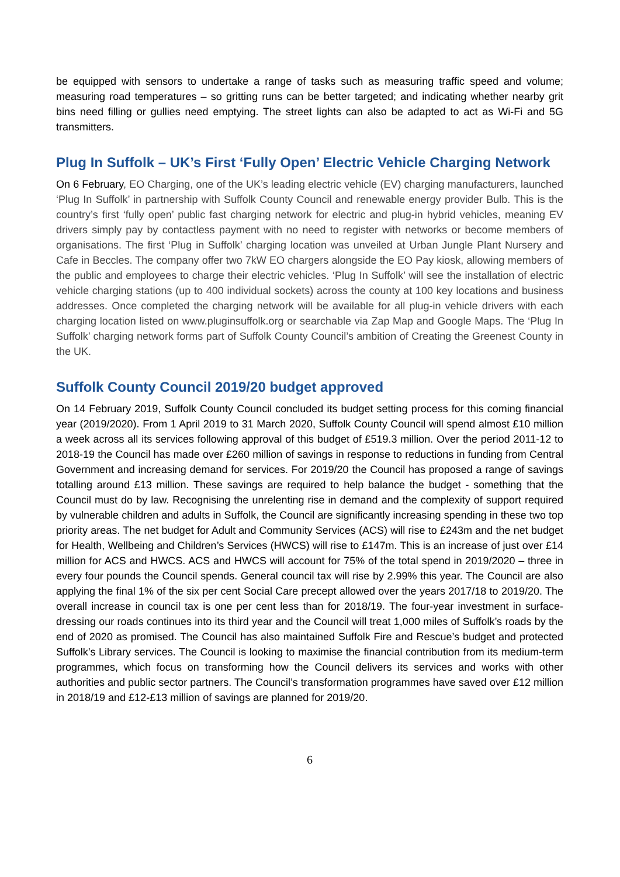be equipped with sensors to undertake a range of tasks such as measuring traffic speed and volume; measuring road temperatures – so gritting runs can be better targeted; and indicating whether nearby grit bins need filling or gullies need emptying. The street lights can also be adapted to act as Wi-Fi and 5G transmitters.
Plug In Suffolk – UK’s First ‘Fully Open’ Electric Vehicle Charging Network
On 6 February, EO Charging, one of the UK’s leading electric vehicle (EV) charging manufacturers, launched ‘Plug In Suffolk’ in partnership with Suffolk County Council and renewable energy provider Bulb. This is the country’s first ‘fully open’ public fast charging network for electric and plug-in hybrid vehicles, meaning EV drivers simply pay by contactless payment with no need to register with networks or become members of organisations. The first ‘Plug in Suffolk’ charging location was unveiled at Urban Jungle Plant Nursery and Cafe in Beccles. The company offer two 7kW EO chargers alongside the EO Pay kiosk, allowing members of the public and employees to charge their electric vehicles. ‘Plug In Suffolk’ will see the installation of electric vehicle charging stations (up to 400 individual sockets) across the county at 100 key locations and business addresses. Once completed the charging network will be available for all plug-in vehicle drivers with each charging location listed on www.pluginsuffolk.org or searchable via Zap Map and Google Maps. The ‘Plug In Suffolk’ charging network forms part of Suffolk County Council’s ambition of Creating the Greenest County in the UK.
Suffolk County Council 2019/20 budget approved
On 14 February 2019, Suffolk County Council concluded its budget setting process for this coming financial year (2019/2020). From 1 April 2019 to 31 March 2020, Suffolk County Council will spend almost £10 million a week across all its services following approval of this budget of £519.3 million. Over the period 2011-12 to 2018-19 the Council has made over £260 million of savings in response to reductions in funding from Central Government and increasing demand for services. For 2019/20 the Council has proposed a range of savings totalling around £13 million. These savings are required to help balance the budget - something that the Council must do by law. Recognising the unrelenting rise in demand and the complexity of support required by vulnerable children and adults in Suffolk, the Council are significantly increasing spending in these two top priority areas. The net budget for Adult and Community Services (ACS) will rise to £243m and the net budget for Health, Wellbeing and Children’s Services (HWCS) will rise to £147m. This is an increase of just over £14 million for ACS and HWCS. ACS and HWCS will account for 75% of the total spend in 2019/2020 – three in every four pounds the Council spends. General council tax will rise by 2.99% this year. The Council are also applying the final 1% of the six per cent Social Care precept allowed over the years 2017/18 to 2019/20. The overall increase in council tax is one per cent less than for 2018/19. The four-year investment in surface-dressing our roads continues into its third year and the Council will treat 1,000 miles of Suffolk’s roads by the end of 2020 as promised. The Council has also maintained Suffolk Fire and Rescue’s budget and protected Suffolk’s Library services. The Council is looking to maximise the financial contribution from its medium-term programmes, which focus on transforming how the Council delivers its services and works with other authorities and public sector partners. The Council’s transformation programmes have saved over £12 million in 2018/19 and £12-£13 million of savings are planned for 2019/20.
6